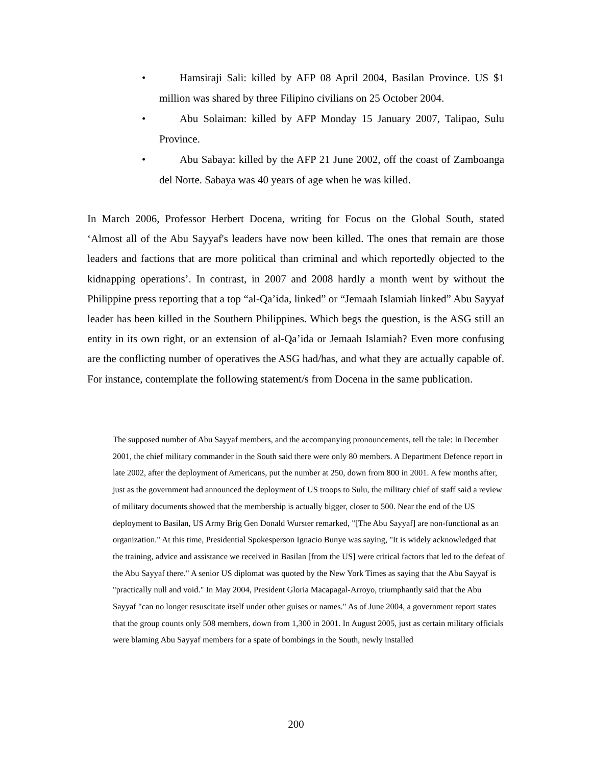• Hamsiraji Sali: killed by AFP 08 April 2004, Basilan Province. US $1 million was shared by three Filipino civilians on 25 October 2004.
• Abu Solaiman: killed by AFP Monday 15 January 2007, Talipao, Sulu Province.
• Abu Sabaya: killed by the AFP 21 June 2002, off the coast of Zamboanga del Norte. Sabaya was 40 years of age when he was killed.
In March 2006, Professor Herbert Docena, writing for Focus on the Global South, stated ‘Almost all of the Abu Sayyaf's leaders have now been killed. The ones that remain are those leaders and factions that are more political than criminal and which reportedly objected to the kidnapping operations’. In contrast, in 2007 and 2008 hardly a month went by without the Philippine press reporting that a top “al-Qa’ida, linked” or “Jemaah Islamiah linked” Abu Sayyaf leader has been killed in the Southern Philippines. Which begs the question, is the ASG still an entity in its own right, or an extension of al-Qa’ida or Jemaah Islamiah? Even more confusing are the conflicting number of operatives the ASG had/has, and what they are actually capable of. For instance, contemplate the following statement/s from Docena in the same publication.
The supposed number of Abu Sayyaf members, and the accompanying pronouncements, tell the tale: In December 2001, the chief military commander in the South said there were only 80 members. A Department Defence report in late 2002, after the deployment of Americans, put the number at 250, down from 800 in 2001. A few months after, just as the government had announced the deployment of US troops to Sulu, the military chief of staff said a review of military documents showed that the membership is actually bigger, closer to 500. Near the end of the US deployment to Basilan, US Army Brig Gen Donald Wurster remarked, "[The Abu Sayyaf] are non-functional as an organization." At this time, Presidential Spokesperson Ignacio Bunye was saying, "It is widely acknowledged that the training, advice and assistance we received in Basilan [from the US] were critical factors that led to the defeat of the Abu Sayyaf there." A senior US diplomat was quoted by the New York Times as saying that the Abu Sayyaf is "practically null and void." In May 2004, President Gloria Macapagal-Arroyo, triumphantly said that the Abu Sayyaf "can no longer resuscitate itself under other guises or names." As of June 2004, a government report states that the group counts only 508 members, down from 1,300 in 2001. In August 2005, just as certain military officials were blaming Abu Sayyaf members for a spate of bombings in the South, newly installed
200